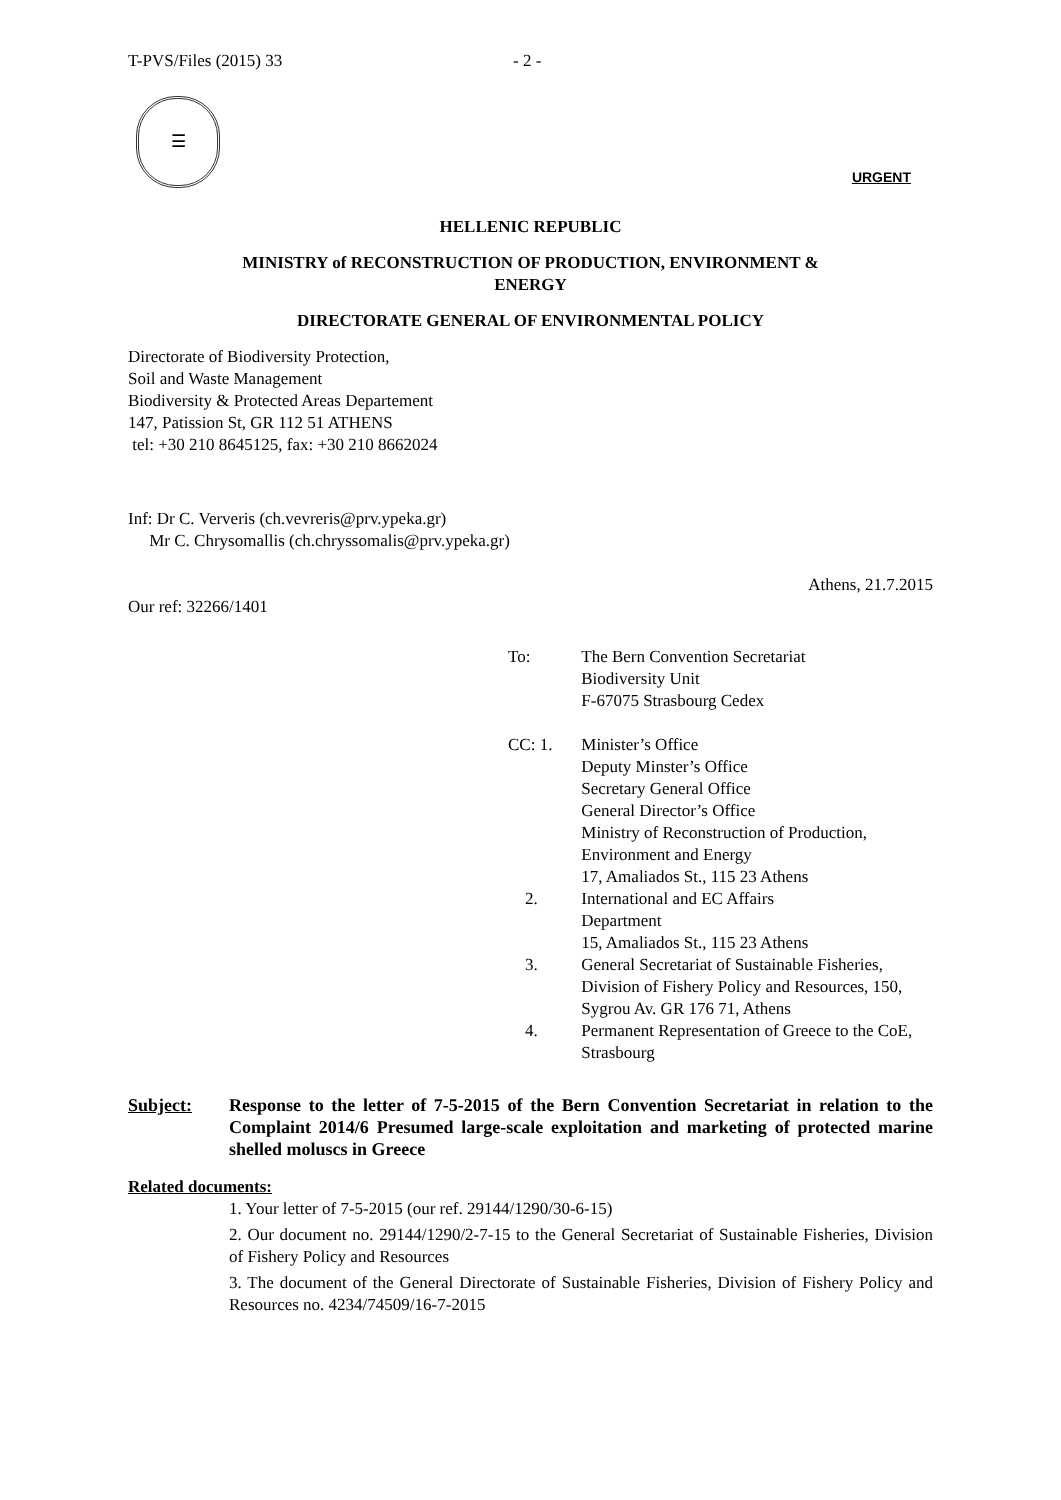T-PVS/Files (2015) 33 - 2 -
☰
URGENT
HELLENIC REPUBLIC
MINISTRY of RECONSTRUCTION OF PRODUCTION, ENVIRONMENT &
ENERGY
DIRECTORATE GENERAL OF ENVIRONMENTAL POLICY
Directorate of Biodiversity Protection,
Soil and Waste Management
Biodiversity & Protected Areas Departement
147, Patission St, GR 112 51 ATHENS
tel: +30 210 8645125, fax: +30 210 8662024
Inf: Dr C. Ververis (ch.vevreris@prv.ypeka.gr)
Mr C. Chrysomallis (ch.chryssomalis@prv.ypeka.gr)
Athens, 21.7.2015
Our ref: 32266/1401
To: The Bern Convention Secretariat
Biodiversity Unit
F-67075 Strasbourg Cedex
CC: 1. Minister’s Office
Deputy Minster’s Office
Secretary General Office
General Director’s Office
Ministry of Reconstruction of Production, Environment and Energy
17, Amaliados St., 115 23 Athens
2. International and EC Affairs
Department
15, Amaliados St., 115 23 Athens
3. General Secretariat of Sustainable Fisheries, Division of Fishery Policy and Resources, 150, Sygrou Av. GR 176 71, Athens
4. Permanent Representation of Greece to the CoE, Strasbourg
Subject: Response to the letter of 7-5-2015 of the Bern Convention Secretariat in relation to the Complaint 2014/6 Presumed large-scale exploitation and marketing of protected marine shelled moluscs in Greece
Related documents:
1. Your letter of 7-5-2015 (our ref. 29144/1290/30-6-15)
2. Our document no. 29144/1290/2-7-15 to the General Secretariat of Sustainable Fisheries, Division of Fishery Policy and Resources
3. The document of the General Directorate of Sustainable Fisheries, Division of Fishery Policy and Resources no. 4234/74509/16-7-2015